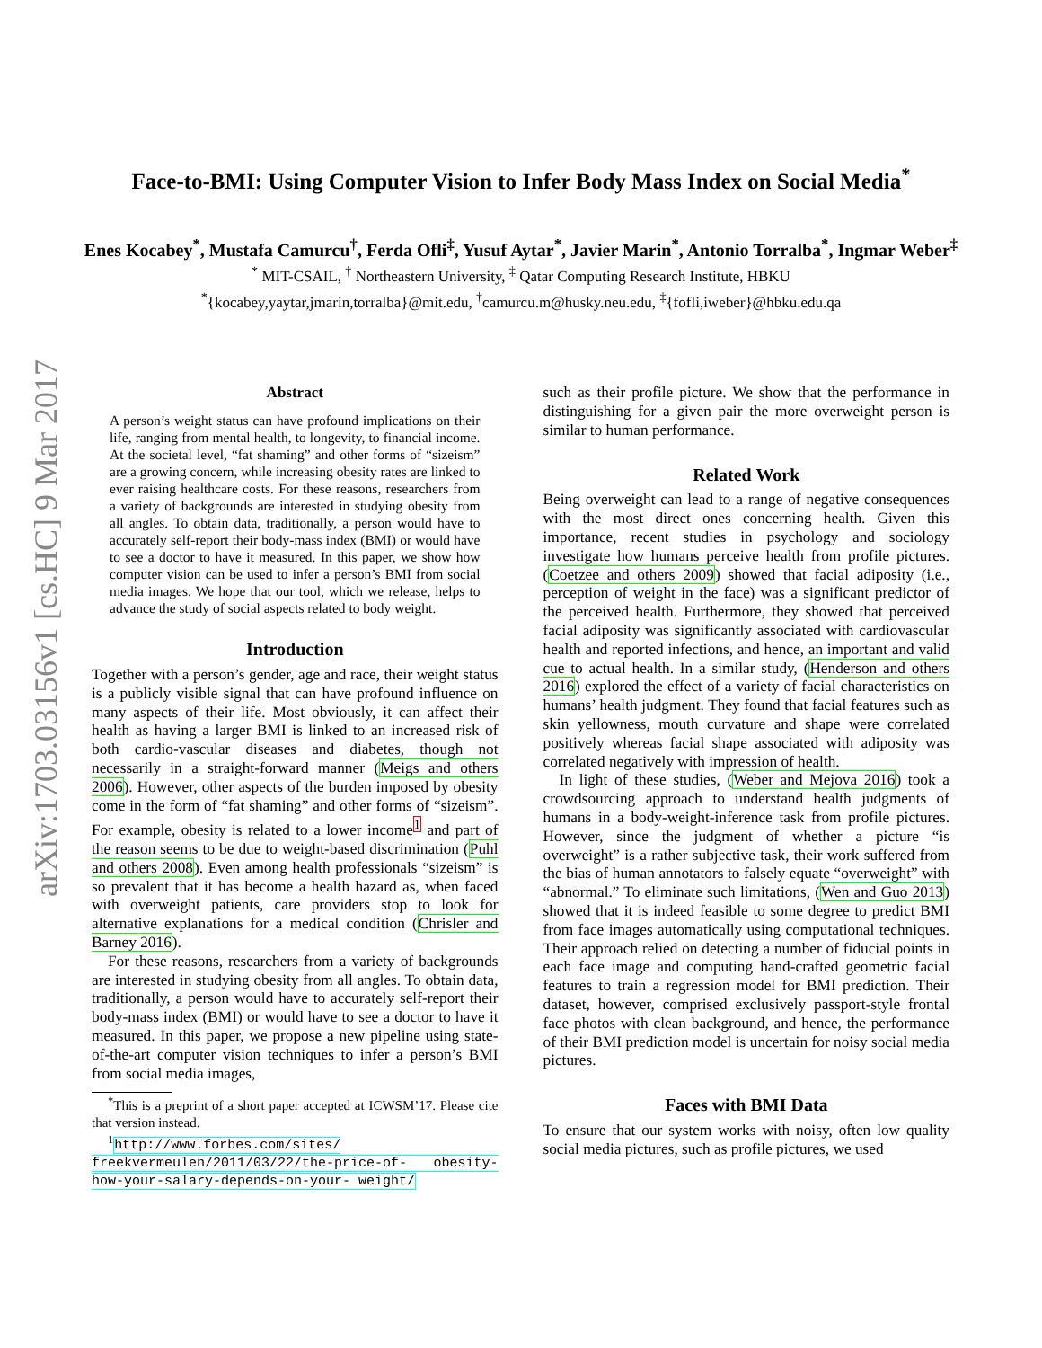arXiv:1703.03156v1 [cs.HC] 9 Mar 2017
Face-to-BMI: Using Computer Vision to Infer Body Mass Index on Social Media<sup>*</sup>
Enes Kocabey<sup>*</sup>, Mustafa Camurcu<sup>†</sup>, Ferda Ofli<sup>‡</sup>, Yusuf Aytar<sup>*</sup>, Javier Marin<sup>*</sup>, Antonio Torralba<sup>*</sup>, Ingmar Weber<sup>‡</sup>
<sup>*</sup> MIT-CSAIL, <sup>†</sup> Northeastern University, <sup>‡</sup> Qatar Computing Research Institute, HBKU
<sup>*</sup>{kocabey,yaytar,jmarin,torralba}@mit.edu, <sup>†</sup>camurcu.m@husky.neu.edu, <sup>‡</sup>{fofli,iweber}@hbku.edu.qa
Abstract
A person’s weight status can have profound implications on their life, ranging from mental health, to longevity, to financial income. At the societal level, “fat shaming” and other forms of “sizeism” are a growing concern, while increasing obesity rates are linked to ever raising healthcare costs. For these reasons, researchers from a variety of backgrounds are interested in studying obesity from all angles. To obtain data, traditionally, a person would have to accurately self-report their body-mass index (BMI) or would have to see a doctor to have it measured. In this paper, we show how computer vision can be used to infer a person’s BMI from social media images. We hope that our tool, which we release, helps to advance the study of social aspects related to body weight.
Introduction
Together with a person’s gender, age and race, their weight status is a publicly visible signal that can have profound influence on many aspects of their life. Most obviously, it can affect their health as having a larger BMI is linked to an increased risk of both cardio-vascular diseases and diabetes, though not necessarily in a straight-forward manner (Meigs and others 2006). However, other aspects of the burden imposed by obesity come in the form of “fat shaming” and other forms of “sizeism”. For example, obesity is related to a lower income<sup>1</sup> and part of the reason seems to be due to weight-based discrimination (Puhl and others 2008). Even among health professionals “sizeism” is so prevalent that it has become a health hazard as, when faced with overweight patients, care providers stop to look for alternative explanations for a medical condition (Chrisler and Barney 2016).
For these reasons, researchers from a variety of backgrounds are interested in studying obesity from all angles. To obtain data, traditionally, a person would have to accurately self-report their body-mass index (BMI) or would have to see a doctor to have it measured. In this paper, we propose a new pipeline using state-of-the-art computer vision techniques to infer a person’s BMI from social media images,
<sup>*</sup> This is a preprint of a short paper accepted at ICWSM’17. Please cite that version instead.
<sup>1</sup> http://www.forbes.com/sites/ freekvermeulen/2011/03/22/the-price-of- obesity-how-your-salary-depends-on-your- weight/
such as their profile picture. We show that the performance in distinguishing for a given pair the more overweight person is similar to human performance.
Related Work
Being overweight can lead to a range of negative consequences with the most direct ones concerning health. Given this importance, recent studies in psychology and sociology investigate how humans perceive health from profile pictures. (Coetzee and others 2009) showed that facial adiposity (i.e., perception of weight in the face) was a significant predictor of the perceived health. Furthermore, they showed that perceived facial adiposity was significantly associated with cardiovascular health and reported infections, and hence, an important and valid cue to actual health. In a similar study, (Henderson and others 2016) explored the effect of a variety of facial characteristics on humans’ health judgment. They found that facial features such as skin yellowness, mouth curvature and shape were correlated positively whereas facial shape associated with adiposity was correlated negatively with impression of health.
In light of these studies, (Weber and Mejova 2016) took a crowdsourcing approach to understand health judgments of humans in a body-weight-inference task from profile pictures. However, since the judgment of whether a picture “is overweight” is a rather subjective task, their work suffered from the bias of human annotators to falsely equate “overweight” with “abnormal.” To eliminate such limitations, (Wen and Guo 2013) showed that it is indeed feasible to some degree to predict BMI from face images automatically using computational techniques. Their approach relied on detecting a number of fiducial points in each face image and computing hand-crafted geometric facial features to train a regression model for BMI prediction. Their dataset, however, comprised exclusively passport-style frontal face photos with clean background, and hence, the performance of their BMI prediction model is uncertain for noisy social media pictures.
Faces with BMI Data
To ensure that our system works with noisy, often low quality social media pictures, such as profile pictures, we used